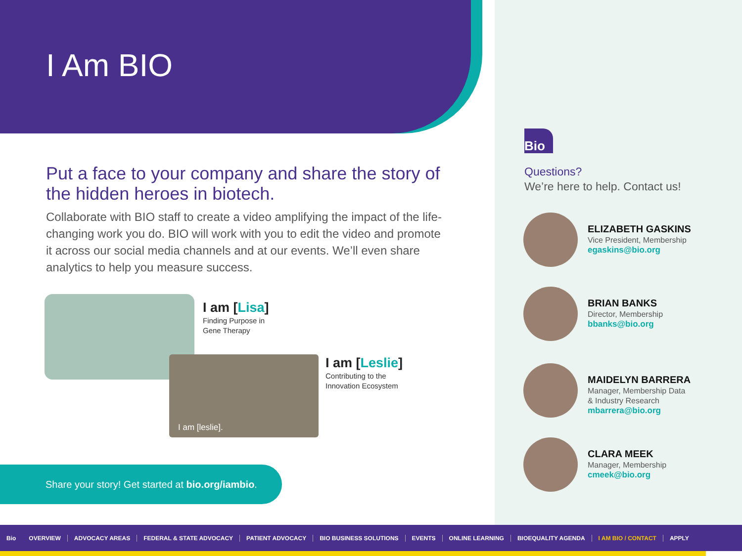I Am BIO
Put a face to your company and share the story of the hidden heroes in biotech.
Collaborate with BIO staff to create a video amplifying the impact of the life-changing work you do. BIO will work with you to edit the video and promote it across our social media channels and at our events. We’ll even share analytics to help you measure success.
I am [Lisa]
Finding Purpose in
Gene Therapy
I am [leslie].
I am [Leslie]
Contributing to the
Innovation Ecosystem
Share your story! Get started at bio.org/iambio.
Bio
Questions?
We’re here to help. Contact us!
ELIZABETH GASKINS
Vice President, Membership
egaskins@bio.org
BRIAN BANKS
Director, Membership
bbanks@bio.org
MAIDELYN BARRERA
Manager, Membership Data
& Industry Research
mbarrera@bio.org
CLARA MEEK
Manager, Membership
cmeek@bio.org
Bio OVERVIEW ADVOCACY AREAS FEDERAL & STATE ADVOCACY PATIENT ADVOCACY BIO BUSINESS SOLUTIONS EVENTS ONLINE LEARNING BIOEQUALITY AGENDA I AM BIO / CONTACT APPLY